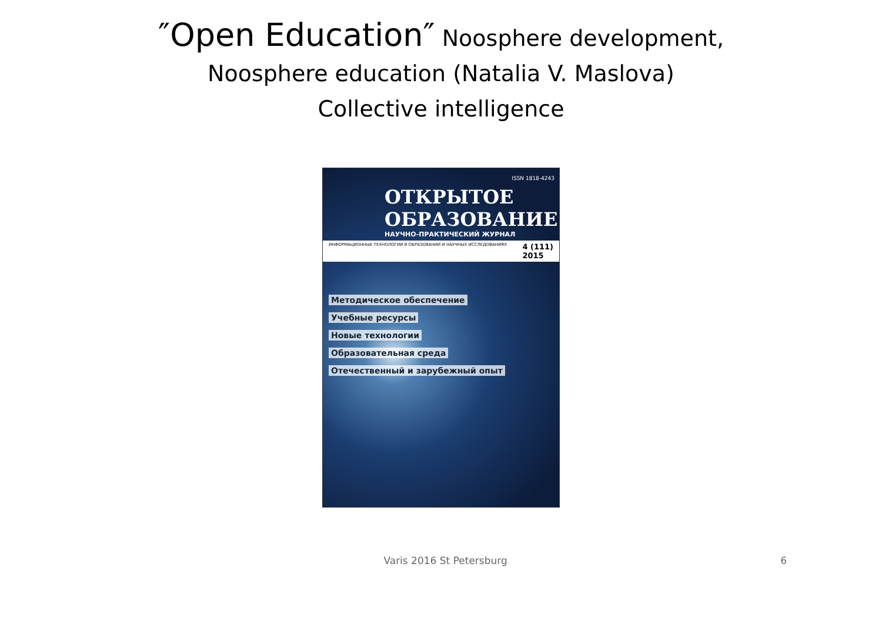″Open Education″ Noosphere development,
Noosphere education (Natalia V. Maslova)
Collective intelligence
ISSN 1818-4243
ОТКРЫТОЕ
ОБРАЗОВАНИЕ
НАУЧНО-ПРАКТИЧЕСКИЙ ЖУРНАЛ
ИНФОРМАЦИОННЫЕ ТЕХНОЛОГИИ В ОБРАЗОВАНИИ И НАУЧНЫХ ИССЛЕДОВАНИЯХ 4 (111)
2015
Методическое обеспечение
Учебные ресурсы
Новые технологии
Образовательная среда
Отечественный и зарубежный опыт
Varis 2016 St Petersburg 6